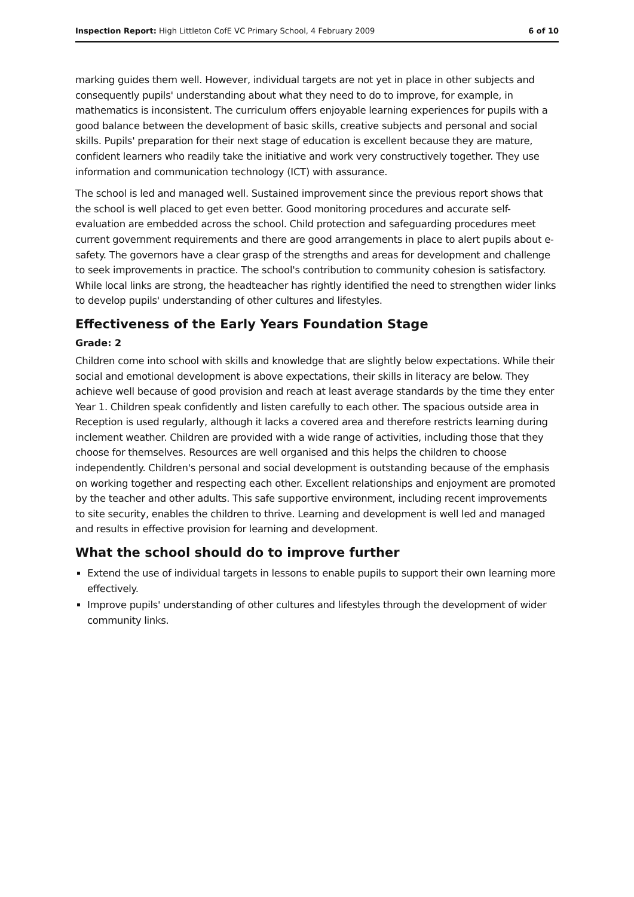Inspection Report: High Littleton CofE VC Primary School, 4 February 2009 6 of 10
marking guides them well. However, individual targets are not yet in place in other subjects and consequently pupils' understanding about what they need to do to improve, for example, in mathematics is inconsistent. The curriculum offers enjoyable learning experiences for pupils with a good balance between the development of basic skills, creative subjects and personal and social skills. Pupils' preparation for their next stage of education is excellent because they are mature, confident learners who readily take the initiative and work very constructively together. They use information and communication technology (ICT) with assurance.
The school is led and managed well. Sustained improvement since the previous report shows that the school is well placed to get even better. Good monitoring procedures and accurate self-evaluation are embedded across the school. Child protection and safeguarding procedures meet current government requirements and there are good arrangements in place to alert pupils about e-safety. The governors have a clear grasp of the strengths and areas for development and challenge to seek improvements in practice. The school's contribution to community cohesion is satisfactory. While local links are strong, the headteacher has rightly identified the need to strengthen wider links to develop pupils' understanding of other cultures and lifestyles.
Effectiveness of the Early Years Foundation Stage
Grade: 2
Children come into school with skills and knowledge that are slightly below expectations. While their social and emotional development is above expectations, their skills in literacy are below. They achieve well because of good provision and reach at least average standards by the time they enter Year 1. Children speak confidently and listen carefully to each other. The spacious outside area in Reception is used regularly, although it lacks a covered area and therefore restricts learning during inclement weather. Children are provided with a wide range of activities, including those that they choose for themselves. Resources are well organised and this helps the children to choose independently. Children's personal and social development is outstanding because of the emphasis on working together and respecting each other. Excellent relationships and enjoyment are promoted by the teacher and other adults. This safe supportive environment, including recent improvements to site security, enables the children to thrive. Learning and development is well led and managed and results in effective provision for learning and development.
What the school should do to improve further
Extend the use of individual targets in lessons to enable pupils to support their own learning more effectively.
Improve pupils' understanding of other cultures and lifestyles through the development of wider community links.